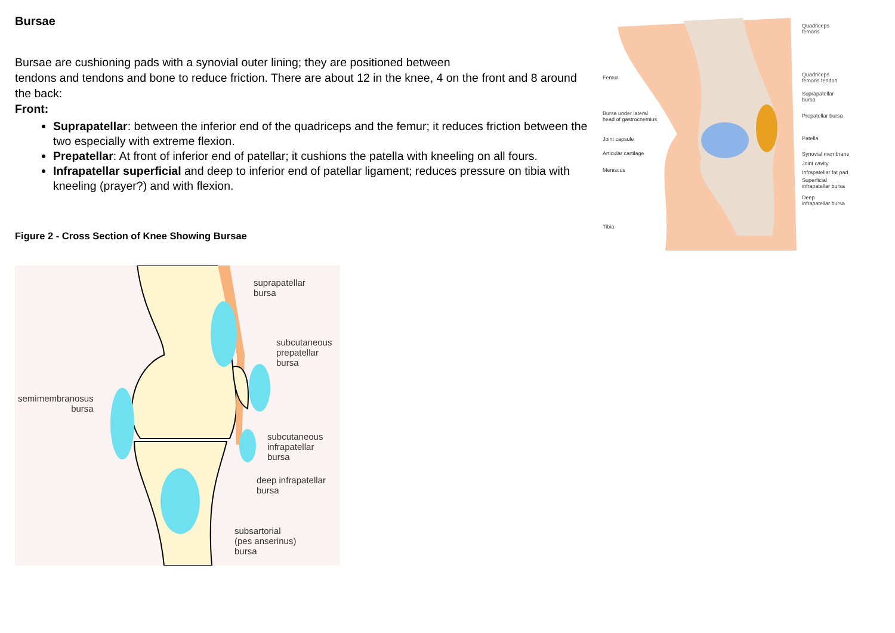Bursae
Bursae are cushioning pads with a synovial outer lining; they are positioned between
tendons and tendons and bone to reduce friction. There are about 12 in the knee, 4 on the front and 8 around the back:
Front:
Suprapatellar: between the inferior end of the quadriceps and the femur; it reduces friction between the two especially with extreme flexion.
Prepatellar: At front of inferior end of patellar; it cushions the patella with kneeling on all fours.
Infrapatellar superficial and deep to inferior end of patellar ligament; reduces pressure on tibia with kneeling (prayer?) and with flexion.
Figure 2 - Cross Section of Knee Showing Bursae
suprapatellar
bursa
subcutaneous
prepatellar
bursa
semimembranosus
bursa
subcutaneous
infrapatellar
bursa
deep infrapatellar
bursa
subsartorial
(pes anserinus)
bursa
Femur
Bursa under lateral
head of gastrocnemius
Joint capsule
Articular cartilage
Meniscus
Tibia
Quadriceps
femoris
Quadriceps
femoris tendon
Suprapatellar
bursa
Prepatellar bursa
Patella
Synovial membrane
Joint cavity
Infrapatellar fat pad
Superficial
infrapatellar bursa
Deep
infrapatellar bursa